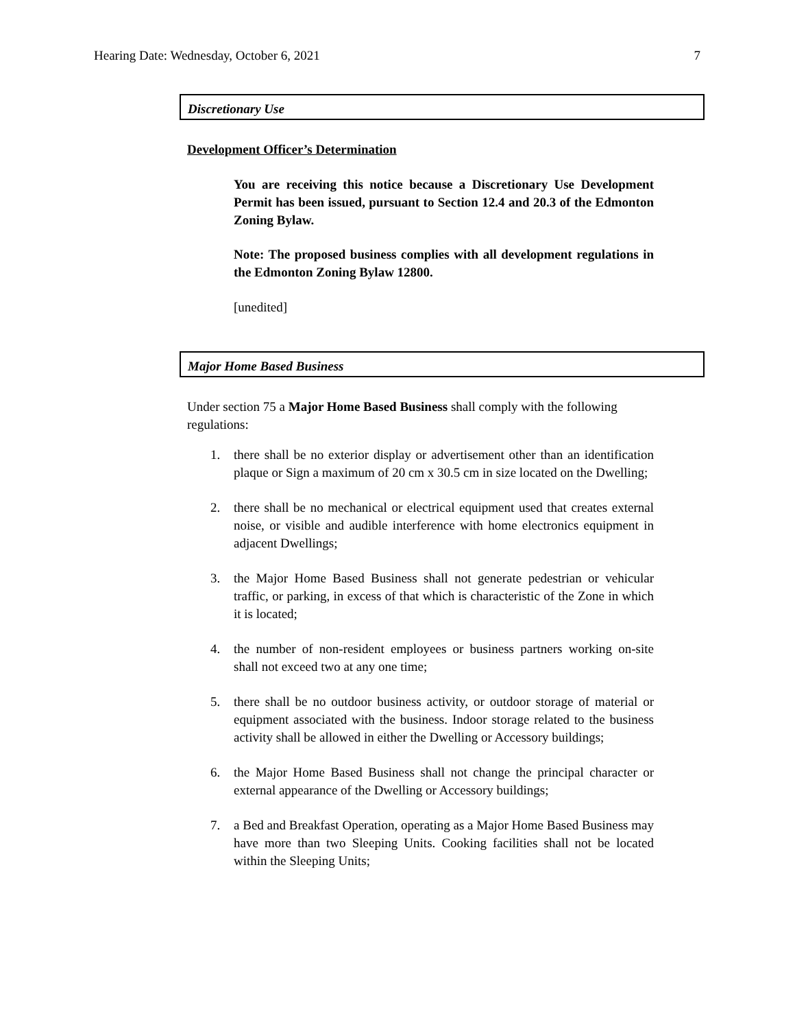Hearing Date: Wednesday, October 6, 2021 7
Discretionary Use
Development Officer’s Determination
You are receiving this notice because a Discretionary Use Development Permit has been issued, pursuant to Section 12.4 and 20.3 of the Edmonton Zoning Bylaw.
Note: The proposed business complies with all development regulations in the Edmonton Zoning Bylaw 12800.
[unedited]
Major Home Based Business
Under section 75 a Major Home Based Business shall comply with the following regulations:
1. there shall be no exterior display or advertisement other than an identification plaque or Sign a maximum of 20 cm x 30.5 cm in size located on the Dwelling;
2. there shall be no mechanical or electrical equipment used that creates external noise, or visible and audible interference with home electronics equipment in adjacent Dwellings;
3. the Major Home Based Business shall not generate pedestrian or vehicular traffic, or parking, in excess of that which is characteristic of the Zone in which it is located;
4. the number of non-resident employees or business partners working on-site shall not exceed two at any one time;
5. there shall be no outdoor business activity, or outdoor storage of material or equipment associated with the business. Indoor storage related to the business activity shall be allowed in either the Dwelling or Accessory buildings;
6. the Major Home Based Business shall not change the principal character or external appearance of the Dwelling or Accessory buildings;
7. a Bed and Breakfast Operation, operating as a Major Home Based Business may have more than two Sleeping Units. Cooking facilities shall not be located within the Sleeping Units;